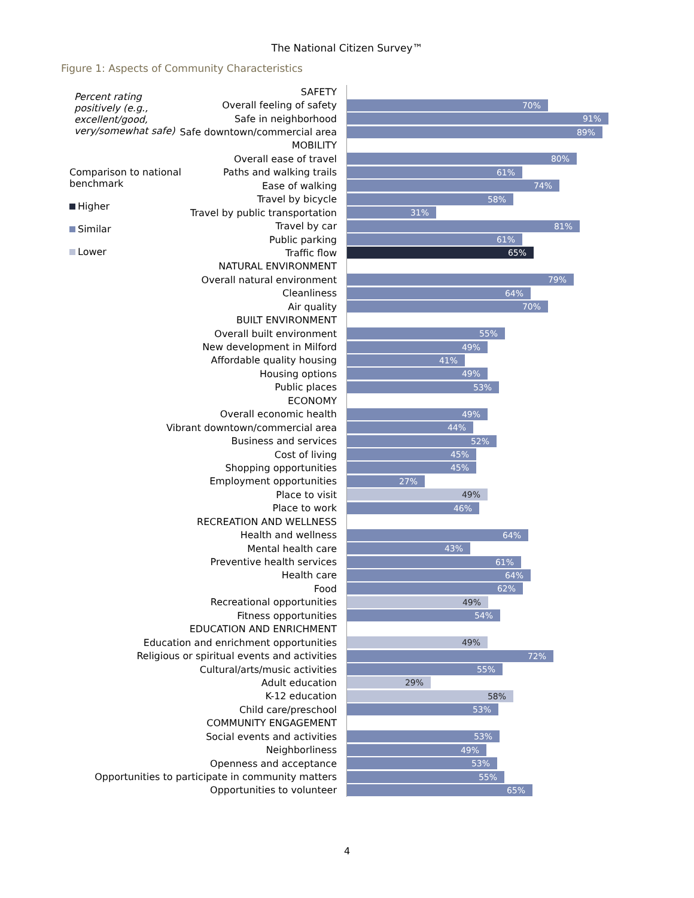The National Citizen Survey™
Figure 1: Aspects of Community Characteristics
Percent rating positively (e.g., excellent/good, very/somewhat safe)
Comparison to national benchmark
Higher
Similar
Lower
SAFETY
Overall feeling of safety
70%
Safe in neighborhood
91%
Safe downtown/commercial area
89%
MOBILITY
Overall ease of travel
80%
Paths and walking trails
61%
Ease of walking
74%
Travel by bicycle
58%
Travel by public transportation
31%
Travel by car
81%
Public parking
61%
Traffic flow
65%
NATURAL ENVIRONMENT
Overall natural environment
79%
Cleanliness
64%
Air quality
70%
BUILT ENVIRONMENT
Overall built environment
55%
New development in Milford
49%
Affordable quality housing
41%
Housing options
49%
Public places
53%
ECONOMY
Overall economic health
49%
Vibrant downtown/commercial area
44%
Business and services
52%
Cost of living
45%
Shopping opportunities
45%
Employment opportunities
27%
Place to visit
49%
Place to work
46%
RECREATION AND WELLNESS
Health and wellness
64%
Mental health care
43%
Preventive health services
61%
Health care
64%
Food
62%
Recreational opportunities
49%
Fitness opportunities
54%
EDUCATION AND ENRICHMENT
Education and enrichment opportunities
49%
Religious or spiritual events and activities
72%
Cultural/arts/music activities
55%
Adult education
29%
K-12 education
58%
Child care/preschool
53%
COMMUNITY ENGAGEMENT
Social events and activities
53%
Neighborliness
49%
Openness and acceptance
53%
Opportunities to participate in community matters
55%
Opportunities to volunteer
65%
4